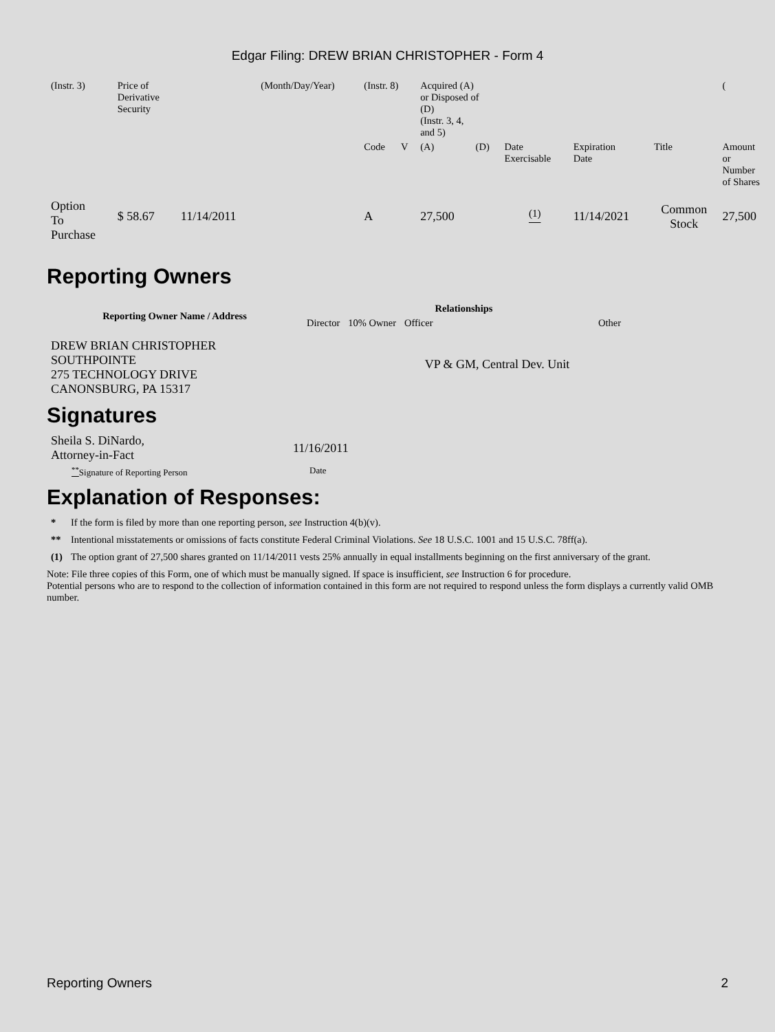Edgar Filing: DREW BRIAN CHRISTOPHER - Form 4
| (Instr. 3) | Price of Derivative Security | | (Month/Day/Year) | (Instr. 8) | | Acquired (A) or Disposed of (D) (Instr. 3, 4, and 5) | | | | | ( |
| | | | | Code | V | (A) | (D) | Date Exercisable | Expiration Date | Title | Amount or Number of Shares |
| Option To Purchase | $ 58.67 | 11/14/2011 | | A | | 27,500 | | <sup>(1)</sup> | 11/14/2021 | Common Stock | 27,500 |
Reporting Owners
| Reporting Owner Name / Address | Relationships | | | |
| --- | --- | --- | --- | --- |
| | Director | 10% Owner | Officer | Other |
| DREW BRIAN CHRISTOPHER SOUTHPOINTE 275 TECHNOLOGY DRIVE CANONSBURG, PA 15317 | | | VP & GM, Central Dev. Unit | |
Signatures
| Sheila S. DiNardo, Attorney-in-Fact | 11/16/2011 |
| <sup>**</sup> Signature of Reporting Person | Date |
Explanation of Responses:
| * | If the form is filed by more than one reporting person, see Instruction 4(b)(v). |
| ** | Intentional misstatements or omissions of facts constitute Federal Criminal Violations. See 18 U.S.C. 1001 and 15 U.S.C. 78ff(a). |
| (1) | The option grant of 27,500 shares granted on 11/14/2011 vests 25% annually in equal installments beginning on the first anniversary of the grant. |
Note: File three copies of this Form, one of which must be manually signed. If space is insufficient, see Instruction 6 for procedure.
Potential persons who are to respond to the collection of information contained in this form are not required to respond unless the form displays a currently valid OMB number.
Reporting Owners 2